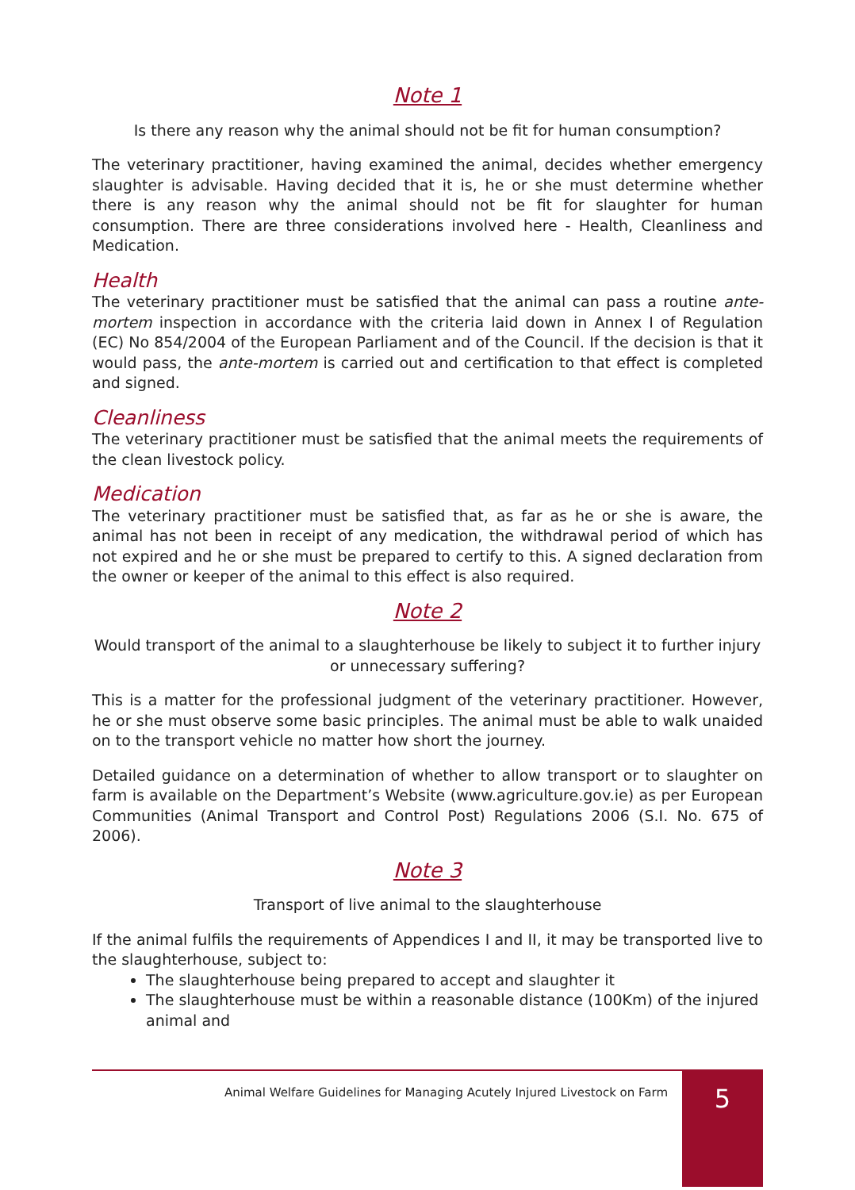Note 1
Is there any reason why the animal should not be fit for human consumption?
The veterinary practitioner, having examined the animal, decides whether emergency slaughter is advisable. Having decided that it is, he or she must determine whether there is any reason why the animal should not be fit for slaughter for human consumption. There are three considerations involved here - Health, Cleanliness and Medication.
Health
The veterinary practitioner must be satisfied that the animal can pass a routine ante-mortem inspection in accordance with the criteria laid down in Annex I of Regulation (EC) No 854/2004 of the European Parliament and of the Council. If the decision is that it would pass, the ante-mortem is carried out and certification to that effect is completed and signed.
Cleanliness
The veterinary practitioner must be satisfied that the animal meets the requirements of the clean livestock policy.
Medication
The veterinary practitioner must be satisfied that, as far as he or she is aware, the animal has not been in receipt of any medication, the withdrawal period of which has not expired and he or she must be prepared to certify to this. A signed declaration from the owner or keeper of the animal to this effect is also required.
Note 2
Would transport of the animal to a slaughterhouse be likely to subject it to further injury or unnecessary suffering?
This is a matter for the professional judgment of the veterinary practitioner. However, he or she must observe some basic principles. The animal must be able to walk unaided on to the transport vehicle no matter how short the journey.
Detailed guidance on a determination of whether to allow transport or to slaughter on farm is available on the Department’s Website (www.agriculture.gov.ie) as per European Communities (Animal Transport and Control Post) Regulations 2006 (S.I. No. 675 of 2006).
Note 3
Transport of live animal to the slaughterhouse
If the animal fulfils the requirements of Appendices I and II, it may be transported live to the slaughterhouse, subject to:
The slaughterhouse being prepared to accept and slaughter it
The slaughterhouse must be within a reasonable distance (100Km) of the injured animal and
Animal Welfare Guidelines for Managing Acutely Injured Livestock on Farm
5